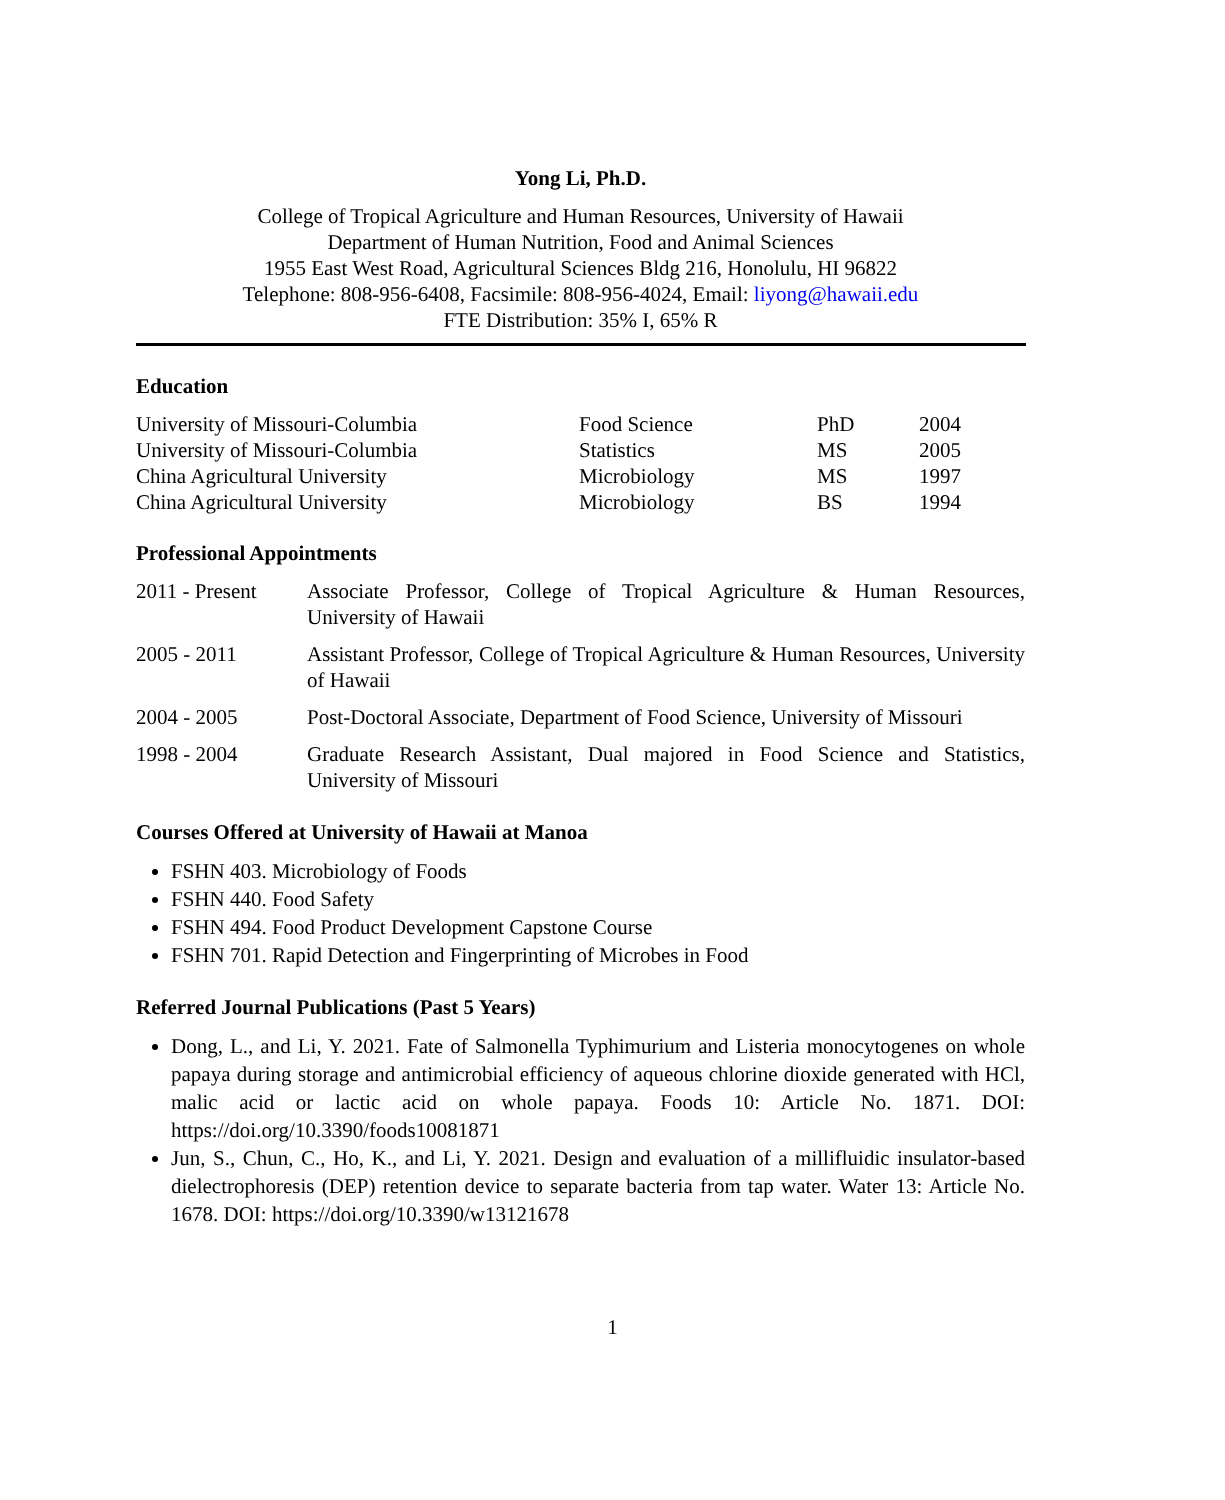Yong Li, Ph.D.
College of Tropical Agriculture and Human Resources, University of Hawaii
Department of Human Nutrition, Food and Animal Sciences
1955 East West Road, Agricultural Sciences Bldg 216, Honolulu, HI 96822
Telephone: 808-956-6408, Facsimile: 808-956-4024, Email: liyong@hawaii.edu
FTE Distribution: 35% I, 65% R
Education
| University of Missouri-Columbia | Food Science | PhD | 2004 |
| University of Missouri-Columbia | Statistics | MS | 2005 |
| China Agricultural University | Microbiology | MS | 1997 |
| China Agricultural University | Microbiology | BS | 1994 |
Professional Appointments
| 2011 - Present | Associate Professor, College of Tropical Agriculture & Human Resources, University of Hawaii |
| 2005 - 2011 | Assistant Professor, College of Tropical Agriculture & Human Resources, University of Hawaii |
| 2004 - 2005 | Post-Doctoral Associate, Department of Food Science, University of Missouri |
| 1998 - 2004 | Graduate Research Assistant, Dual majored in Food Science and Statistics, University of Missouri |
Courses Offered at University of Hawaii at Manoa
FSHN 403. Microbiology of Foods
FSHN 440. Food Safety
FSHN 494. Food Product Development Capstone Course
FSHN 701. Rapid Detection and Fingerprinting of Microbes in Food
Referred Journal Publications (Past 5 Years)
Dong, L., and Li, Y. 2021. Fate of Salmonella Typhimurium and Listeria monocytogenes on whole papaya during storage and antimicrobial efficiency of aqueous chlorine dioxide generated with HCl, malic acid or lactic acid on whole papaya. Foods 10: Article No. 1871. DOI: https://doi.org/10.3390/foods10081871
Jun, S., Chun, C., Ho, K., and Li, Y. 2021. Design and evaluation of a millifluidic insulator-based dielectrophoresis (DEP) retention device to separate bacteria from tap water. Water 13: Article No. 1678. DOI: https://doi.org/10.3390/w13121678
1